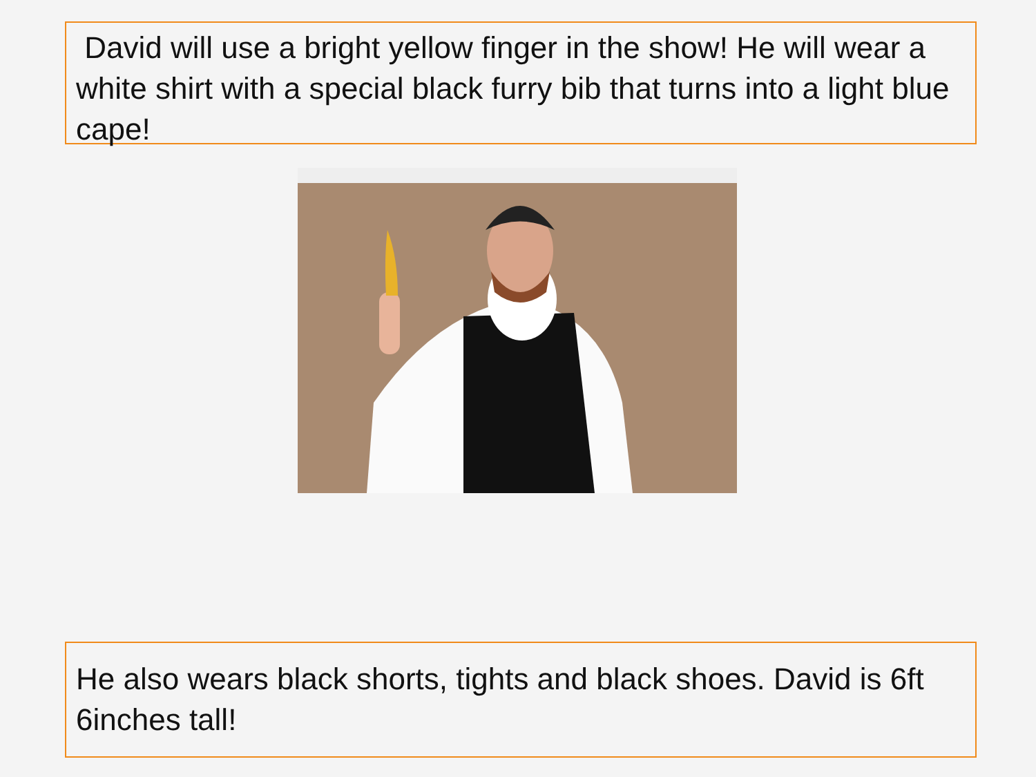David will use a bright yellow finger in the show! He will wear a white shirt with a special black furry bib that turns into a light blue cape!
He also wears black shorts, tights and black shoes. David is 6ft 6inches tall!